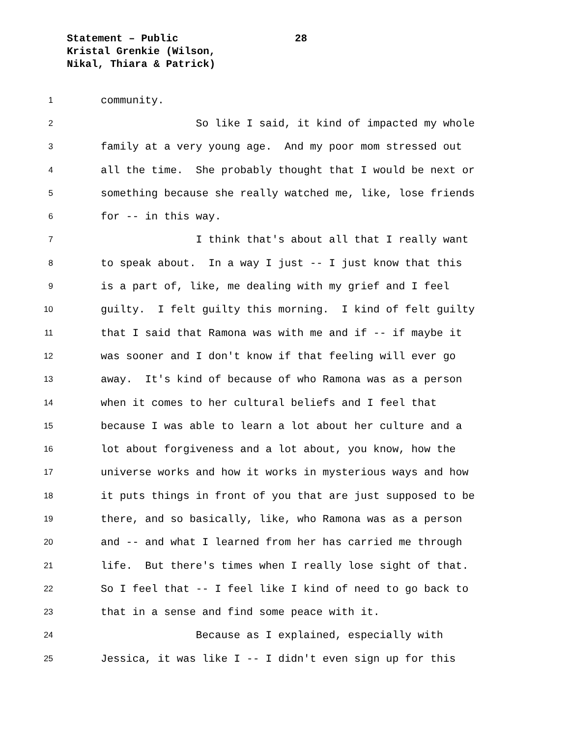Statement – Public
Kristal Grenkie (Wilson,
Nikal, Thiara & Patrick)
28
1
community.
2
So like I said, it kind of impacted my whole
3
family at a very young age. And my poor mom stressed out
4
all the time. She probably thought that I would be next or
5
something because she really watched me, like, lose friends
6
for -- in this way.
7
I think that's about all that I really want
8
to speak about. In a way I just -- I just know that this
9
is a part of, like, me dealing with my grief and I feel
10
guilty. I felt guilty this morning. I kind of felt guilty
11
that I said that Ramona was with me and if -- if maybe it
12
was sooner and I don't know if that feeling will ever go
13
away. It's kind of because of who Ramona was as a person
14
when it comes to her cultural beliefs and I feel that
15
because I was able to learn a lot about her culture and a
16
lot about forgiveness and a lot about, you know, how the
17
universe works and how it works in mysterious ways and how
18
it puts things in front of you that are just supposed to be
19
there, and so basically, like, who Ramona was as a person
20
and -- and what I learned from her has carried me through
21
life. But there's times when I really lose sight of that.
22
So I feel that -- I feel like I kind of need to go back to
23
that in a sense and find some peace with it.
24
Because as I explained, especially with
25
Jessica, it was like I -- I didn't even sign up for this